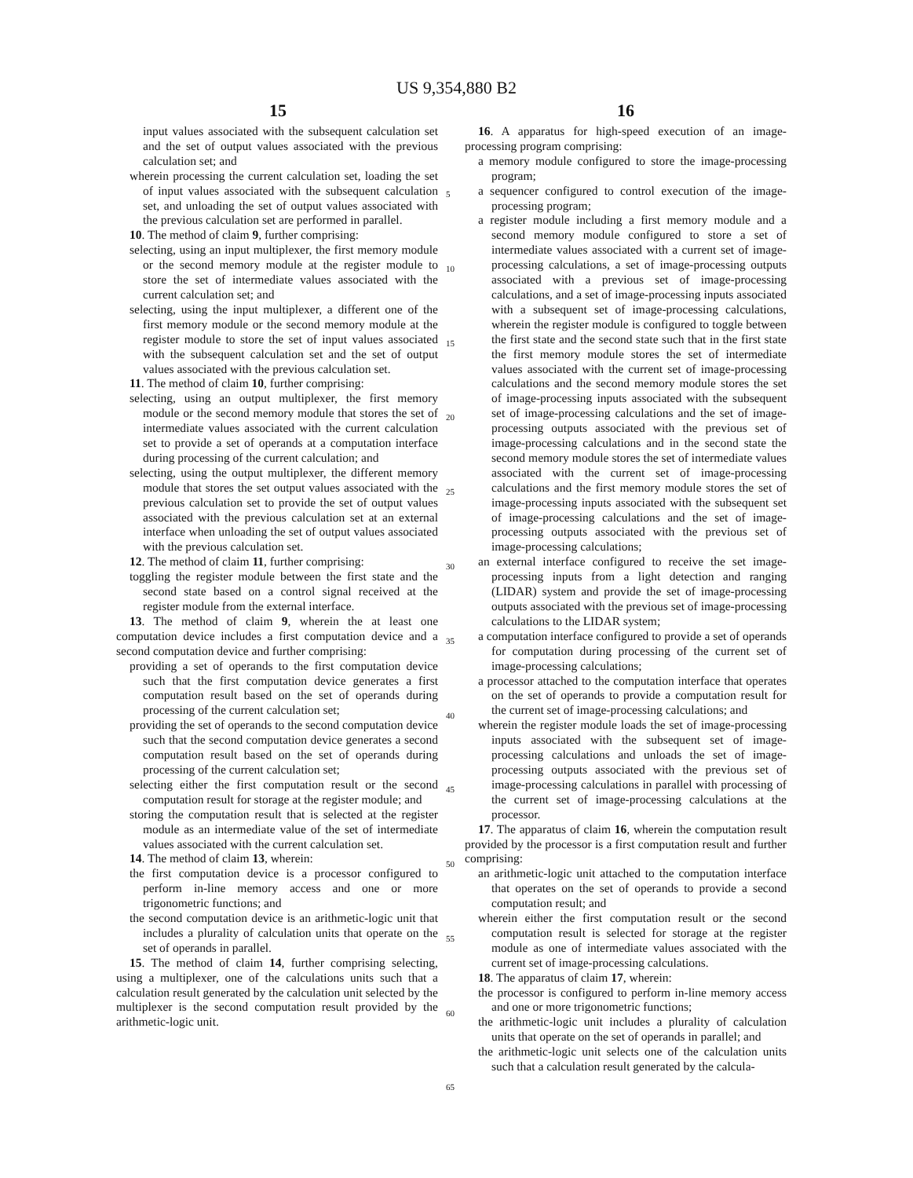US 9,354,880 B2
15 16
5
10
15
20
25
30
35
40
45
50
55
60
65
input values associated with the subsequent calculation set and the set of output values associated with the previous calculation set; and
wherein processing the current calculation set, loading the set of input values associated with the subsequent calculation set, and unloading the set of output values associated with the previous calculation set are performed in parallel.
10. The method of claim 9, further comprising:
selecting, using an input multiplexer, the first memory module or the second memory module at the register module to store the set of intermediate values associated with the current calculation set; and
selecting, using the input multiplexer, a different one of the first memory module or the second memory module at the register module to store the set of input values associated with the subsequent calculation set and the set of output values associated with the previous calculation set.
11. The method of claim 10, further comprising:
selecting, using an output multiplexer, the first memory module or the second memory module that stores the set of intermediate values associated with the current calculation set to provide a set of operands at a computation interface during processing of the current calculation; and
selecting, using the output multiplexer, the different memory module that stores the set output values associated with the previous calculation set to provide the set of output values associated with the previous calculation set at an external interface when unloading the set of output values associated with the previous calculation set.
12. The method of claim 11, further comprising:
toggling the register module between the first state and the second state based on a control signal received at the register module from the external interface.
13. The method of claim 9, wherein the at least one computation device includes a first computation device and a second computation device and further comprising:
providing a set of operands to the first computation device such that the first computation device generates a first computation result based on the set of operands during processing of the current calculation set;
providing the set of operands to the second computation device such that the second computation device generates a second computation result based on the set of operands during processing of the current calculation set;
selecting either the first computation result or the second computation result for storage at the register module; and
storing the computation result that is selected at the register module as an intermediate value of the set of intermediate values associated with the current calculation set.
14. The method of claim 13, wherein:
the first computation device is a processor configured to perform in-line memory access and one or more trigonometric functions; and
the second computation device is an arithmetic-logic unit that includes a plurality of calculation units that operate on the set of operands in parallel.
15. The method of claim 14, further comprising selecting, using a multiplexer, one of the calculations units such that a calculation result generated by the calculation unit selected by the multiplexer is the second computation result provided by the arithmetic-logic unit.
16. A apparatus for high-speed execution of an image-processing program comprising:
a memory module configured to store the image-processing program;
a sequencer configured to control execution of the image-processing program;
a register module including a first memory module and a second memory module configured to store a set of intermediate values associated with a current set of image-processing calculations, a set of image-processing outputs associated with a previous set of image-processing calculations, and a set of image-processing inputs associated with a subsequent set of image-processing calculations, wherein the register module is configured to toggle between the first state and the second state such that in the first state the first memory module stores the set of intermediate values associated with the current set of image-processing calculations and the second memory module stores the set of image-processing inputs associated with the subsequent set of image-processing calculations and the set of image-processing outputs associated with the previous set of image-processing calculations and in the second state the second memory module stores the set of intermediate values associated with the current set of image-processing calculations and the first memory module stores the set of image-processing inputs associated with the subsequent set of image-processing calculations and the set of image-processing outputs associated with the previous set of image-processing calculations;
an external interface configured to receive the set image-processing inputs from a light detection and ranging (LIDAR) system and provide the set of image-processing outputs associated with the previous set of image-processing calculations to the LIDAR system;
a computation interface configured to provide a set of operands for computation during processing of the current set of image-processing calculations;
a processor attached to the computation interface that operates on the set of operands to provide a computation result for the current set of image-processing calculations; and
wherein the register module loads the set of image-processing inputs associated with the subsequent set of image-processing calculations and unloads the set of image-processing outputs associated with the previous set of image-processing calculations in parallel with processing of the current set of image-processing calculations at the processor.
17. The apparatus of claim 16, wherein the computation result provided by the processor is a first computation result and further comprising:
an arithmetic-logic unit attached to the computation interface that operates on the set of operands to provide a second computation result; and
wherein either the first computation result or the second computation result is selected for storage at the register module as one of intermediate values associated with the current set of image-processing calculations.
18. The apparatus of claim 17, wherein:
the processor is configured to perform in-line memory access and one or more trigonometric functions;
the arithmetic-logic unit includes a plurality of calculation units that operate on the set of operands in parallel; and
the arithmetic-logic unit selects one of the calculation units such that a calculation result generated by the calcula-